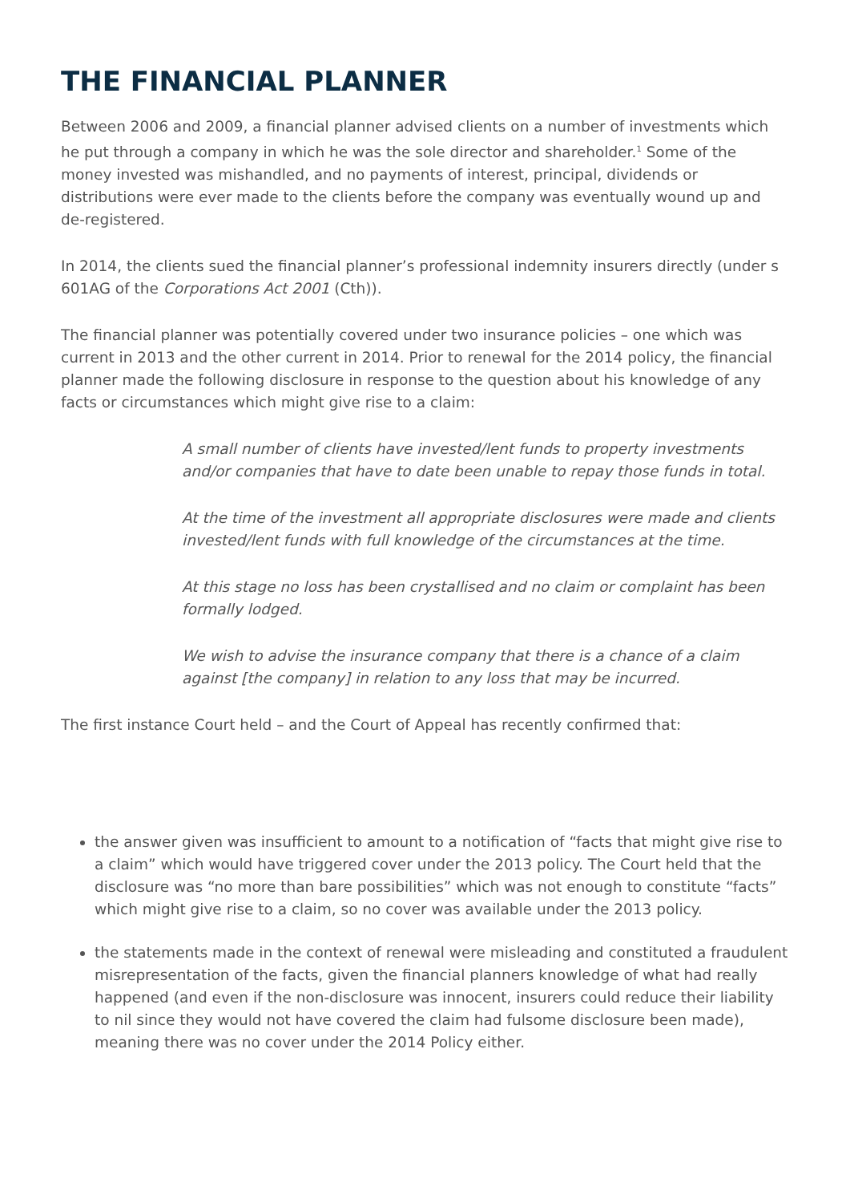THE FINANCIAL PLANNER
Between 2006 and 2009, a financial planner advised clients on a number of investments which he put through a company in which he was the sole director and shareholder.<sup>1</sup> Some of the money invested was mishandled, and no payments of interest, principal, dividends or distributions were ever made to the clients before the company was eventually wound up and de-registered.
In 2014, the clients sued the financial planner’s professional indemnity insurers directly (under s 601AG of the Corporations Act 2001 (Cth)).
The financial planner was potentially covered under two insurance policies – one which was current in 2013 and the other current in 2014. Prior to renewal for the 2014 policy, the financial planner made the following disclosure in response to the question about his knowledge of any facts or circumstances which might give rise to a claim:
A small number of clients have invested/lent funds to property investments and/or companies that have to date been unable to repay those funds in total.
At the time of the investment all appropriate disclosures were made and clients invested/lent funds with full knowledge of the circumstances at the time.
At this stage no loss has been crystallised and no claim or complaint has been formally lodged.
We wish to advise the insurance company that there is a chance of a claim against [the company] in relation to any loss that may be incurred.
The first instance Court held – and the Court of Appeal has recently confirmed that:
the answer given was insufficient to amount to a notification of “facts that might give rise to a claim” which would have triggered cover under the 2013 policy. The Court held that the disclosure was “no more than bare possibilities” which was not enough to constitute “facts” which might give rise to a claim, so no cover was available under the 2013 policy.
the statements made in the context of renewal were misleading and constituted a fraudulent misrepresentation of the facts, given the financial planners knowledge of what had really happened (and even if the non-disclosure was innocent, insurers could reduce their liability to nil since they would not have covered the claim had fulsome disclosure been made), meaning there was no cover under the 2014 Policy either.